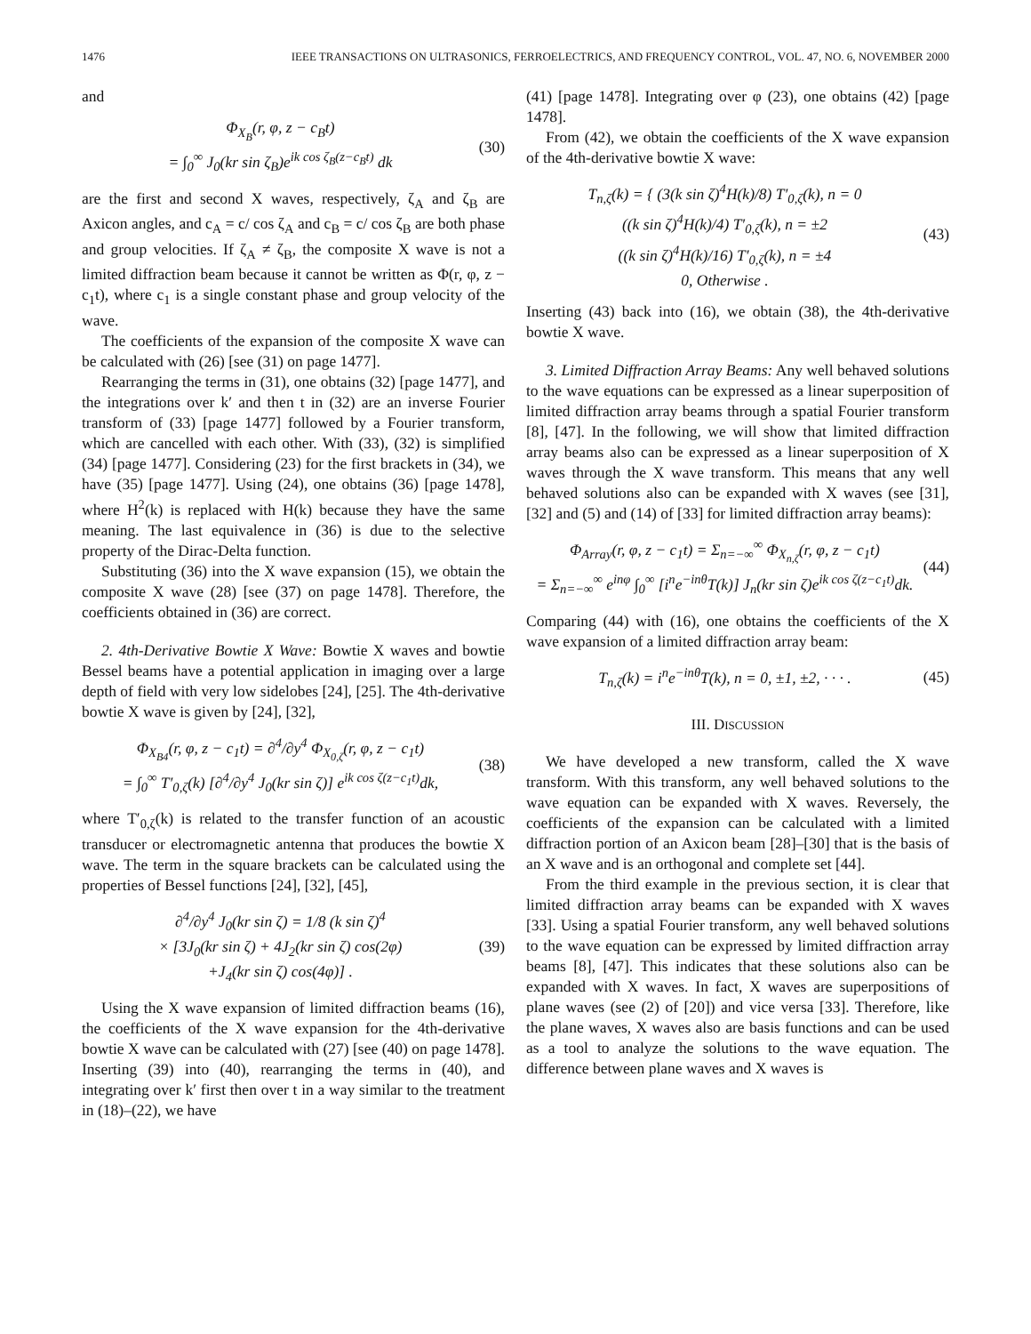1476 IEEE TRANSACTIONS ON ULTRASONICS, FERROELECTRICS, AND FREQUENCY CONTROL, VOL. 47, NO. 6, NOVEMBER 2000
and
Φ<sub>X<sub>B</sub></sub>(r, φ, z − c<sub>B</sub>t)
= ∫<sub>0</sub><sup>∞</sup> J<sub>0</sub>(kr sin ζ<sub>B</sub>)e<sup>ik cos ζ<sub>B</sub>(z−c<sub>B</sub>t)</sup> dk
(30)
are the first and second X waves, respectively, ζ<sub>A</sub> and ζ<sub>B</sub> are Axicon angles, and c<sub>A</sub> = c/ cos ζ<sub>A</sub> and c<sub>B</sub> = c/ cos ζ<sub>B</sub> are both phase and group velocities. If ζ<sub>A</sub> ≠ ζ<sub>B</sub>, the composite X wave is not a limited diffraction beam because it cannot be written as Φ(r, φ, z − c<sub>1</sub>t), where c<sub>1</sub> is a single constant phase and group velocity of the wave.
The coefficients of the expansion of the composite X wave can be calculated with (26) [see (31) on page 1477].
Rearranging the terms in (31), one obtains (32) [page 1477], and the integrations over k′ and then t in (32) are an inverse Fourier transform of (33) [page 1477] followed by a Fourier transform, which are cancelled with each other. With (33), (32) is simplified (34) [page 1477]. Considering (23) for the first brackets in (34), we have (35) [page 1477]. Using (24), one obtains (36) [page 1478], where H<sup>2</sup>(k) is replaced with H(k) because they have the same meaning. The last equivalence in (36) is due to the selective property of the Dirac-Delta function.
Substituting (36) into the X wave expansion (15), we obtain the composite X wave (28) [see (37) on page 1478]. Therefore, the coefficients obtained in (36) are correct.
2. 4th-Derivative Bowtie X Wave: Bowtie X waves and bowtie Bessel beams have a potential application in imaging over a large depth of field with very low sidelobes [24], [25]. The 4th-derivative bowtie X wave is given by [24], [32],
Φ<sub>X<sub>B4</sub></sub>(r, φ, z − c<sub>1</sub>t) = ∂<sup>4</sup>/∂y<sup>4</sup> Φ<sub>X<sub>0,ζ</sub></sub>(r, φ, z − c<sub>1</sub>t)
= ∫<sub>0</sub><sup>∞</sup> T′<sub>0,ζ</sub>(k) [∂<sup>4</sup>/∂y<sup>4</sup> J<sub>0</sub>(kr sin ζ)] e<sup>ik cos ζ(z−c<sub>1</sub>t)</sup>dk,
(38)
where T′<sub>0,ζ</sub>(k) is related to the transfer function of an acoustic transducer or electromagnetic antenna that produces the bowtie X wave. The term in the square brackets can be calculated using the properties of Bessel functions [24], [32], [45],
∂<sup>4</sup>/∂y<sup>4</sup> J<sub>0</sub>(kr sin ζ) = 1/8 (k sin ζ)<sup>4</sup>
× [3J<sub>0</sub>(kr sin ζ) + 4J<sub>2</sub>(kr sin ζ) cos(2φ)
+J<sub>4</sub>(kr sin ζ) cos(4φ)] .
(39)
Using the X wave expansion of limited diffraction beams (16), the coefficients of the X wave expansion for the 4th-derivative bowtie X wave can be calculated with (27) [see (40) on page 1478]. Inserting (39) into (40), rearranging the terms in (40), and integrating over k′ first then over t in a way similar to the treatment in (18)–(22), we have
(41) [page 1478]. Integrating over φ (23), one obtains (42) [page 1478].
From (42), we obtain the coefficients of the X wave expansion of the 4th-derivative bowtie X wave:
T<sub>n,ζ</sub>(k) = { (3(k sin ζ)<sup>4</sup>H(k)/8) T′<sub>0,ζ</sub>(k), n = 0
((k sin ζ)<sup>4</sup>H(k)/4) T′<sub>0,ζ</sub>(k), n = ±2
((k sin ζ)<sup>4</sup>H(k)/16) T′<sub>0,ζ</sub>(k), n = ±4
0, Otherwise .
(43)
Inserting (43) back into (16), we obtain (38), the 4th-derivative bowtie X wave.
3. Limited Diffraction Array Beams: Any well behaved solutions to the wave equations can be expressed as a linear superposition of limited diffraction array beams through a spatial Fourier transform [8], [47]. In the following, we will show that limited diffraction array beams also can be expressed as a linear superposition of X waves through the X wave transform. This means that any well behaved solutions also can be expanded with X waves (see [31], [32] and (5) and (14) of [33] for limited diffraction array beams):
Φ<sub>Array</sub>(r, φ, z − c<sub>1</sub>t) = Σ<sub>n=−∞</sub><sup>∞</sup> Φ<sub>X<sub>n,ζ</sub></sub>(r, φ, z − c<sub>1</sub>t)
= Σ<sub>n=−∞</sub><sup>∞</sup> e<sup>inφ</sup> ∫<sub>0</sub><sup>∞</sup> [i<sup>n</sup>e<sup>−inθ</sup>T(k)] J<sub>n</sub>(kr sin ζ)e<sup>ik cos ζ(z−c<sub>1</sub>t)</sup>dk.
(44)
Comparing (44) with (16), one obtains the coefficients of the X wave expansion of a limited diffraction array beam:
T<sub>n,ζ</sub>(k) = i<sup>n</sup>e<sup>−inθ</sup>T(k), n = 0, ±1, ±2, · · · .
(45)
III. DISCUSSION
We have developed a new transform, called the X wave transform. With this transform, any well behaved solutions to the wave equation can be expanded with X waves. Reversely, the coefficients of the expansion can be calculated with a limited diffraction portion of an Axicon beam [28]–[30] that is the basis of an X wave and is an orthogonal and complete set [44].
From the third example in the previous section, it is clear that limited diffraction array beams can be expanded with X waves [33]. Using a spatial Fourier transform, any well behaved solutions to the wave equation can be expressed by limited diffraction array beams [8], [47]. This indicates that these solutions also can be expanded with X waves. In fact, X waves are superpositions of plane waves (see (2) of [20]) and vice versa [33]. Therefore, like the plane waves, X waves also are basis functions and can be used as a tool to analyze the solutions to the wave equation. The difference between plane waves and X waves is